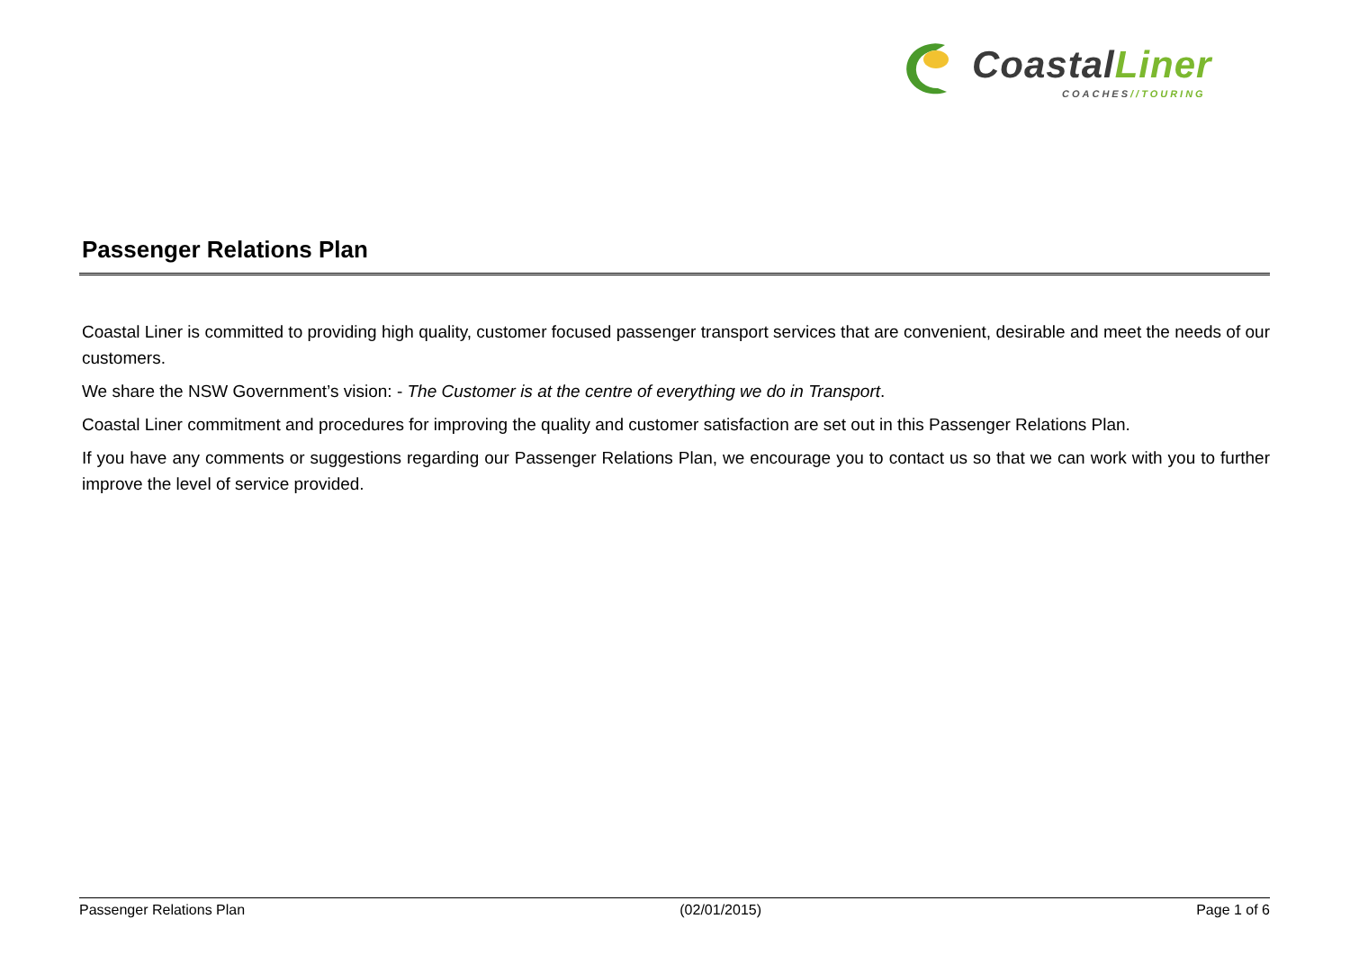CoastalLiner
COACHES//TOURING
Passenger Relations Plan
Coastal Liner is committed to providing high quality, customer focused passenger transport services that are convenient, desirable and meet the needs of our customers.
We share the NSW Government’s vision: - The Customer is at the centre of everything we do in Transport.
Coastal Liner commitment and procedures for improving the quality and customer satisfaction are set out in this Passenger Relations Plan.
If you have any comments or suggestions regarding our Passenger Relations Plan, we encourage you to contact us so that we can work with you to further improve the level of service provided.
Passenger Relations Plan (02/01/2015) Page 1 of 6